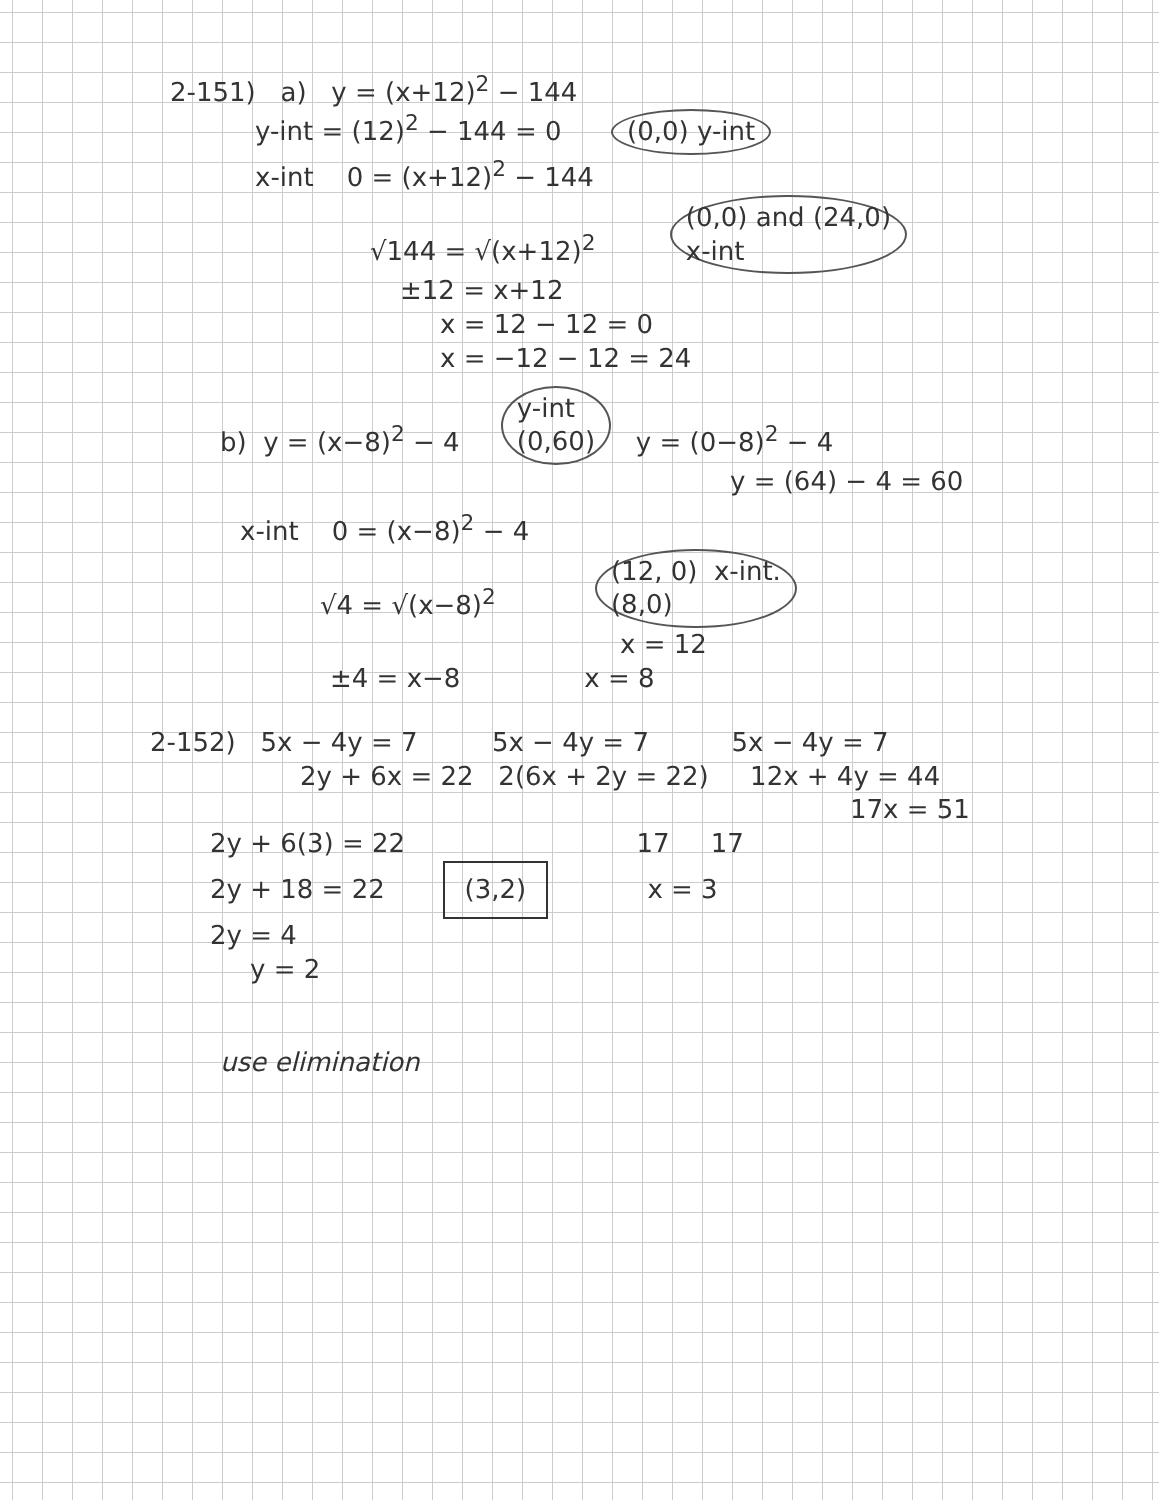2-151) a) y = (x+12)<sup>2</sup> − 144
y-int = (12)<sup>2</sup> − 144 = 0 (0,0) y-int
x-int 0 = (x+12)<sup>2</sup> − 144
√144 = √(x+12)<sup>2</sup> (0,0) and (24,0)
x-int
±12 = x+12
x = 12 − 12 = 0
x = −12 − 12 = 24
b) y = (x−8)<sup>2</sup> − 4 y-int
(0,60) y = (0−8)<sup>2</sup> − 4
y = (64) − 4 = 60
x-int 0 = (x−8)<sup>2</sup> − 4
√4 = √(x−8)<sup>2</sup> (12, 0) x-int.
(8,0)
x = 12
±4 = x−8 x = 8
2-152) 5x − 4y = 7 5x − 4y = 7 5x − 4y = 7
2y + 6x = 22 2(6x + 2y = 22) 12x + 4y = 44
17x = 51
2y + 6(3) = 22 17 17
2y + 18 = 22 (3,2) x = 3
2y = 4
y = 2
use elimination